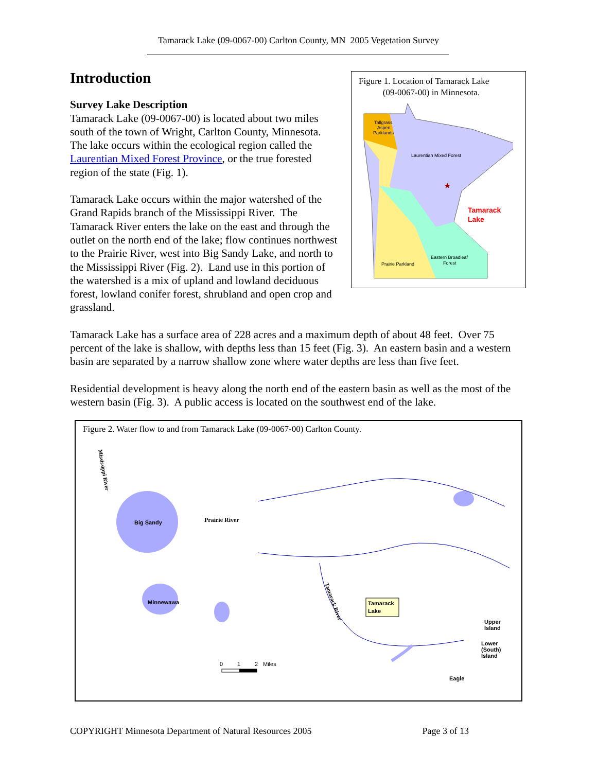Tamarack Lake (09-0067-00) Carlton County, MN 2005 Vegetation Survey
Figure 1. Location of Tamarack Lake
(09-0067-00) in Minnesota.
Tallgrass
Aspen
Parklands
Laurentian Mixed Forest
Tamarack
Lake
Prairie Parkland
Eastern Broadleaf
Forest
★
Introduction
Survey Lake Description
Tamarack Lake (09-0067-00) is located about two miles south of the town of Wright, Carlton County, Minnesota. The lake occurs within the ecological region called the Laurentian Mixed Forest Province, or the true forested region of the state (Fig. 1).
Tamarack Lake occurs within the major watershed of the Grand Rapids branch of the Mississippi River. The Tamarack River enters the lake on the east and through the outlet on the north end of the lake; flow continues northwest to the Prairie River, west into Big Sandy Lake, and north to the Mississippi River (Fig. 2). Land use in this portion of the watershed is a mix of upland and lowland deciduous forest, lowland conifer forest, shrubland and open crop and grassland.
Tamarack Lake has a surface area of 228 acres and a maximum depth of about 48 feet. Over 75 percent of the lake is shallow, with depths less than 15 feet (Fig. 3). An eastern basin and a western basin are separated by a narrow shallow zone where water depths are less than five feet.
Residential development is heavy along the north end of the eastern basin as well as the most of the western basin (Fig. 3). A public access is located on the southwest end of the lake.
Figure 2. Water flow to and from Tamarack Lake (09-0067-00) Carlton County.
Big Sandy
Minnewawa
Prairie River
Mississippi River
Tamarack River
Tamarack
Lake
Upper
Island
Lower
(South)
Island
Eagle
0
1
2
Miles
COPYRIGHT Minnesota Department of Natural Resources 2005 Page 3 of 13